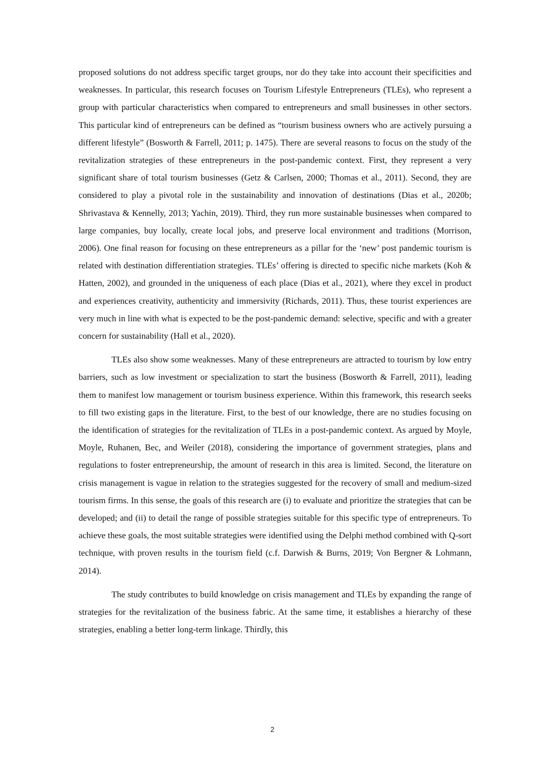proposed solutions do not address specific target groups, nor do they take into account their specificities and weaknesses. In particular, this research focuses on Tourism Lifestyle Entrepreneurs (TLEs), who represent a group with particular characteristics when compared to entrepreneurs and small businesses in other sectors. This particular kind of entrepreneurs can be defined as “tourism business owners who are actively pursuing a different lifestyle” (Bosworth & Farrell, 2011; p. 1475). There are several reasons to focus on the study of the revitalization strategies of these entrepreneurs in the post-pandemic context. First, they represent a very significant share of total tourism businesses (Getz & Carlsen, 2000; Thomas et al., 2011). Second, they are considered to play a pivotal role in the sustainability and innovation of destinations (Dias et al., 2020b; Shrivastava & Kennelly, 2013; Yachin, 2019). Third, they run more sustainable businesses when compared to large companies, buy locally, create local jobs, and preserve local environment and traditions (Morrison, 2006). One final reason for focusing on these entrepreneurs as a pillar for the ‘new’ post pandemic tourism is related with destination differentiation strategies. TLEs’ offering is directed to specific niche markets (Koh & Hatten, 2002), and grounded in the uniqueness of each place (Dias et al., 2021), where they excel in product and experiences creativity, authenticity and immersivity (Richards, 2011). Thus, these tourist experiences are very much in line with what is expected to be the post-pandemic demand: selective, specific and with a greater concern for sustainability (Hall et al., 2020).
TLEs also show some weaknesses. Many of these entrepreneurs are attracted to tourism by low entry barriers, such as low investment or specialization to start the business (Bosworth & Farrell, 2011), leading them to manifest low management or tourism business experience. Within this framework, this research seeks to fill two existing gaps in the literature. First, to the best of our knowledge, there are no studies focusing on the identification of strategies for the revitalization of TLEs in a post-pandemic context. As argued by Moyle, Moyle, Ruhanen, Bec, and Weiler (2018), considering the importance of government strategies, plans and regulations to foster entrepreneurship, the amount of research in this area is limited. Second, the literature on crisis management is vague in relation to the strategies suggested for the recovery of small and medium-sized tourism firms. In this sense, the goals of this research are (i) to evaluate and prioritize the strategies that can be developed; and (ii) to detail the range of possible strategies suitable for this specific type of entrepreneurs. To achieve these goals, the most suitable strategies were identified using the Delphi method combined with Q-sort technique, with proven results in the tourism field (c.f. Darwish & Burns, 2019; Von Bergner & Lohmann, 2014).
The study contributes to build knowledge on crisis management and TLEs by expanding the range of strategies for the revitalization of the business fabric. At the same time, it establishes a hierarchy of these strategies, enabling a better long-term linkage. Thirdly, this
2